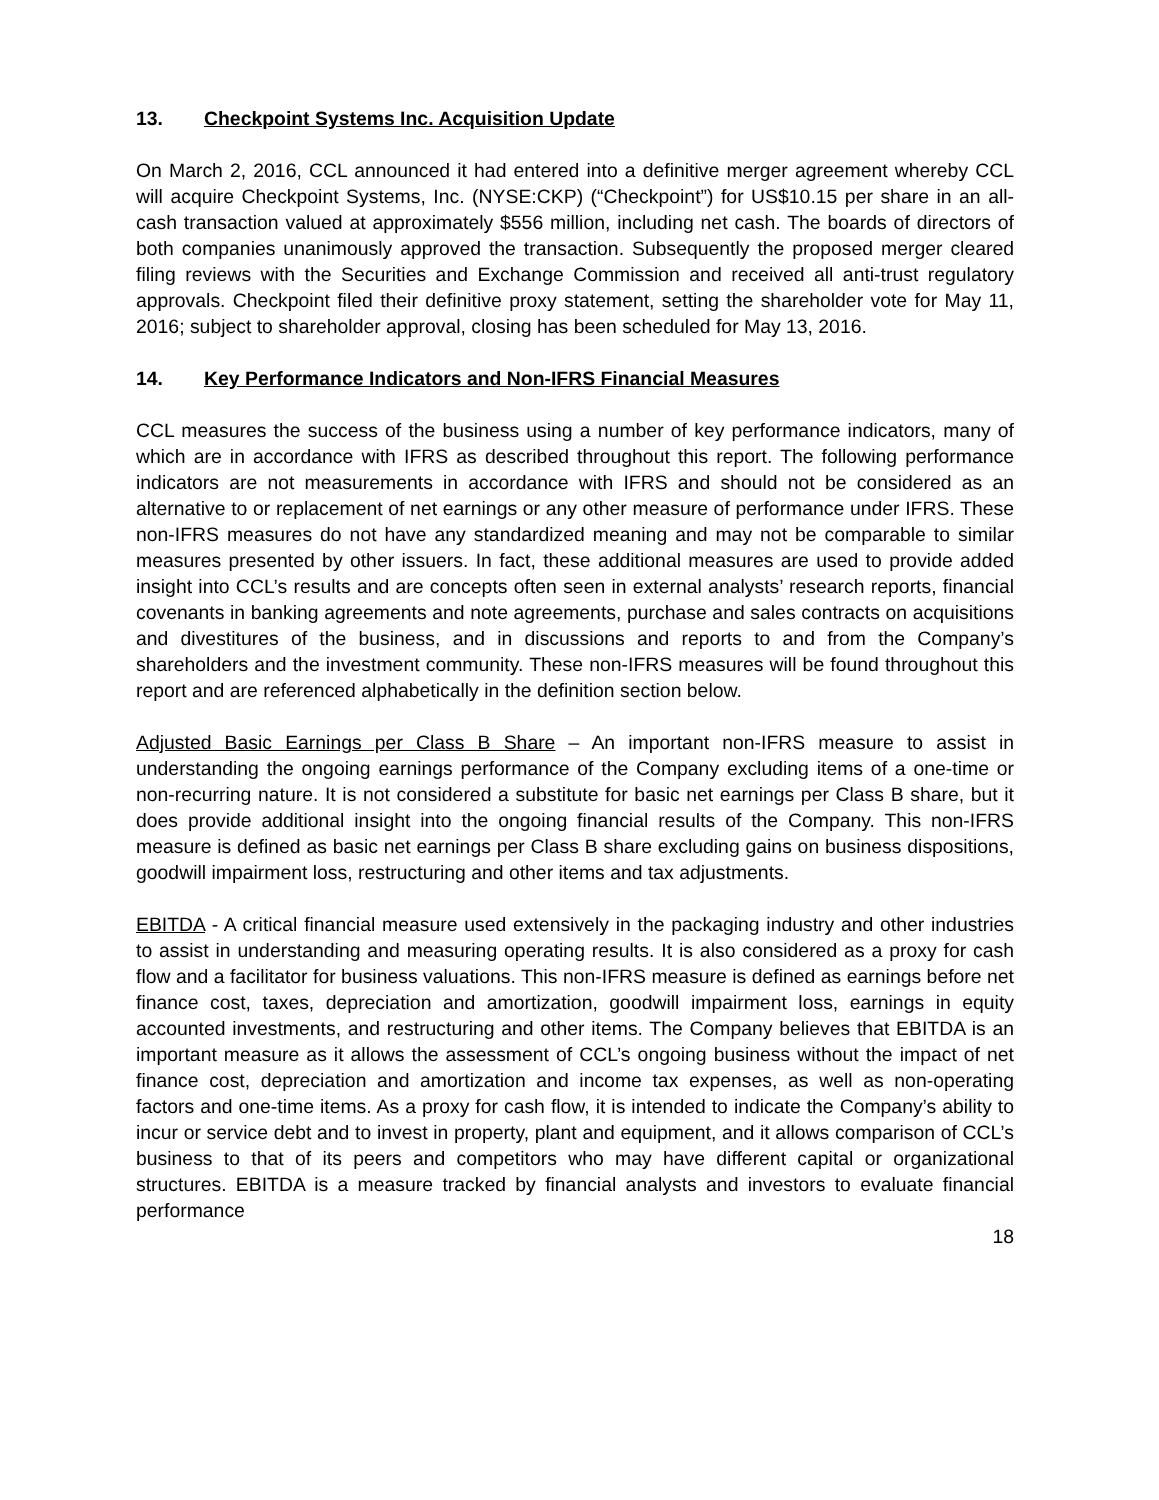13. Checkpoint Systems Inc. Acquisition Update
On March 2, 2016, CCL announced it had entered into a definitive merger agreement whereby CCL will acquire Checkpoint Systems, Inc. (NYSE:CKP) (“Checkpoint”) for US$10.15 per share in an all-cash transaction valued at approximately $556 million, including net cash. The boards of directors of both companies unanimously approved the transaction. Subsequently the proposed merger cleared filing reviews with the Securities and Exchange Commission and received all anti-trust regulatory approvals. Checkpoint filed their definitive proxy statement, setting the shareholder vote for May 11, 2016; subject to shareholder approval, closing has been scheduled for May 13, 2016.
14. Key Performance Indicators and Non-IFRS Financial Measures
CCL measures the success of the business using a number of key performance indicators, many of which are in accordance with IFRS as described throughout this report. The following performance indicators are not measurements in accordance with IFRS and should not be considered as an alternative to or replacement of net earnings or any other measure of performance under IFRS. These non-IFRS measures do not have any standardized meaning and may not be comparable to similar measures presented by other issuers. In fact, these additional measures are used to provide added insight into CCL’s results and are concepts often seen in external analysts’ research reports, financial covenants in banking agreements and note agreements, purchase and sales contracts on acquisitions and divestitures of the business, and in discussions and reports to and from the Company’s shareholders and the investment community. These non-IFRS measures will be found throughout this report and are referenced alphabetically in the definition section below.
Adjusted Basic Earnings per Class B Share – An important non-IFRS measure to assist in understanding the ongoing earnings performance of the Company excluding items of a one-time or non-recurring nature. It is not considered a substitute for basic net earnings per Class B share, but it does provide additional insight into the ongoing financial results of the Company. This non-IFRS measure is defined as basic net earnings per Class B share excluding gains on business dispositions, goodwill impairment loss, restructuring and other items and tax adjustments.
EBITDA - A critical financial measure used extensively in the packaging industry and other industries to assist in understanding and measuring operating results. It is also considered as a proxy for cash flow and a facilitator for business valuations. This non-IFRS measure is defined as earnings before net finance cost, taxes, depreciation and amortization, goodwill impairment loss, earnings in equity accounted investments, and restructuring and other items. The Company believes that EBITDA is an important measure as it allows the assessment of CCL’s ongoing business without the impact of net finance cost, depreciation and amortization and income tax expenses, as well as non-operating factors and one-time items. As a proxy for cash flow, it is intended to indicate the Company’s ability to incur or service debt and to invest in property, plant and equipment, and it allows comparison of CCL’s business to that of its peers and competitors who may have different capital or organizational structures. EBITDA is a measure tracked by financial analysts and investors to evaluate financial performance
18